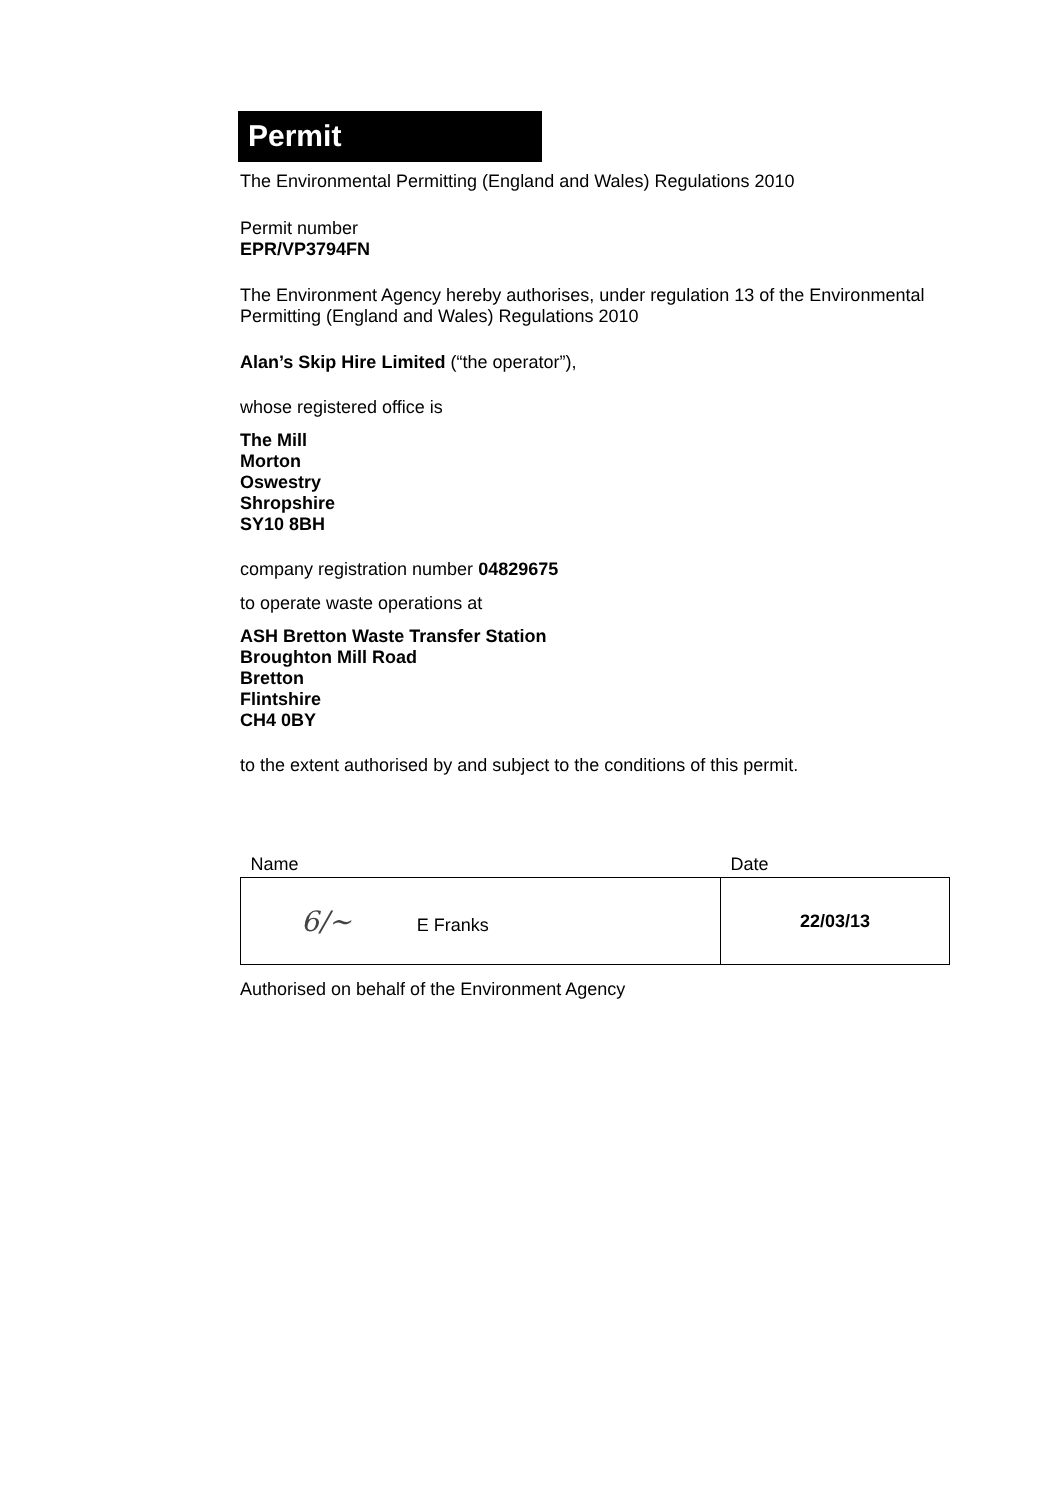Permit
The Environmental Permitting (England and Wales) Regulations 2010
Permit number
EPR/VP3794FN
The Environment Agency hereby authorises, under regulation 13 of the Environmental Permitting (England and Wales) Regulations 2010
Alan’s Skip Hire Limited (“the operator”),
whose registered office is
The Mill
Morton
Oswestry
Shropshire
SY10 8BH
company registration number 04829675
to operate waste operations at
ASH Bretton Waste Transfer Station
Broughton Mill Road
Bretton
Flintshire
CH4 0BY
to the extent authorised by and subject to the conditions of this permit.
| Name | Date |
| ​6/~ E Franks | 22/03/13 |
Authorised on behalf of the Environment Agency